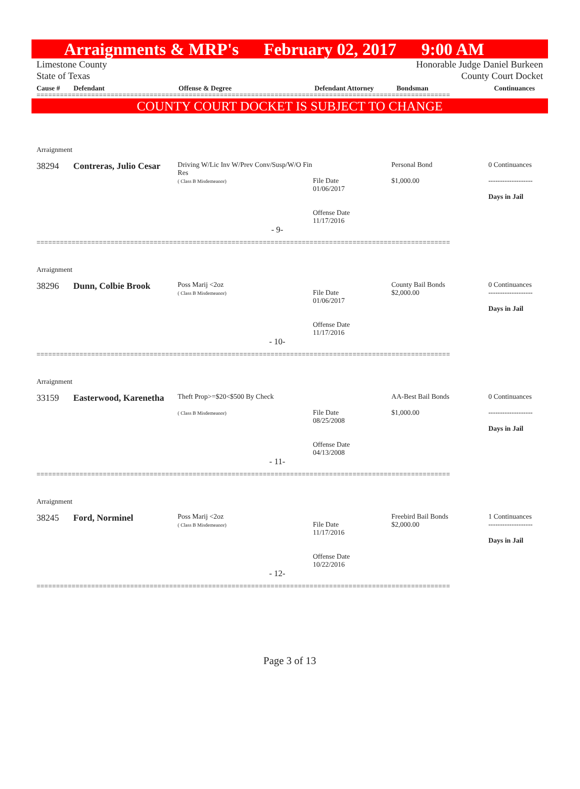Arraignments & MRP's February 02, 2017 9:00 AM
Limestone County
State of Texas
Honorable Judge Daniel Burkeen
County Court Docket
Cause # Defendant Offense & Degree Defendant Attorney Bondsman Continuances
==========================================================================================================
COUNTY COURT DOCKET IS SUBJECT TO CHANGE
Arraignment
38294 Contreras, Julio Cesar
Driving W/Lic Inv W/Prev Conv/Susp/W/O Fin Res
( Class B Misdemeanor)
File Date
01/06/2017
Offense Date
11/17/2016
Personal Bond
$1,000.00
0 Continuances
-------------------
Days in Jail
- 9-
==========================================================================================================
Arraignment
38296 Dunn, Colbie Brook
Poss Marij <2oz
( Class B Misdemeanor)
File Date
01/06/2017
Offense Date
11/17/2016
County Bail Bonds
$2,000.00
0 Continuances
-------------------
Days in Jail
- 10-
==========================================================================================================
Arraignment
33159 Easterwood, Karenetha
Theft Prop>=$20<$500 By Check
( Class B Misdemeanor)
File Date
08/25/2008
Offense Date
04/13/2008
AA-Best Bail Bonds
$1,000.00
0 Continuances
-------------------
Days in Jail
- 11-
==========================================================================================================
Arraignment
38245 Ford, Norminel
Poss Marij <2oz
( Class B Misdemeanor)
File Date
11/17/2016
Offense Date
10/22/2016
Freebird Bail Bonds
$2,000.00
1 Continuances
-------------------
Days in Jail
- 12-
==========================================================================================================
Page 3 of 13